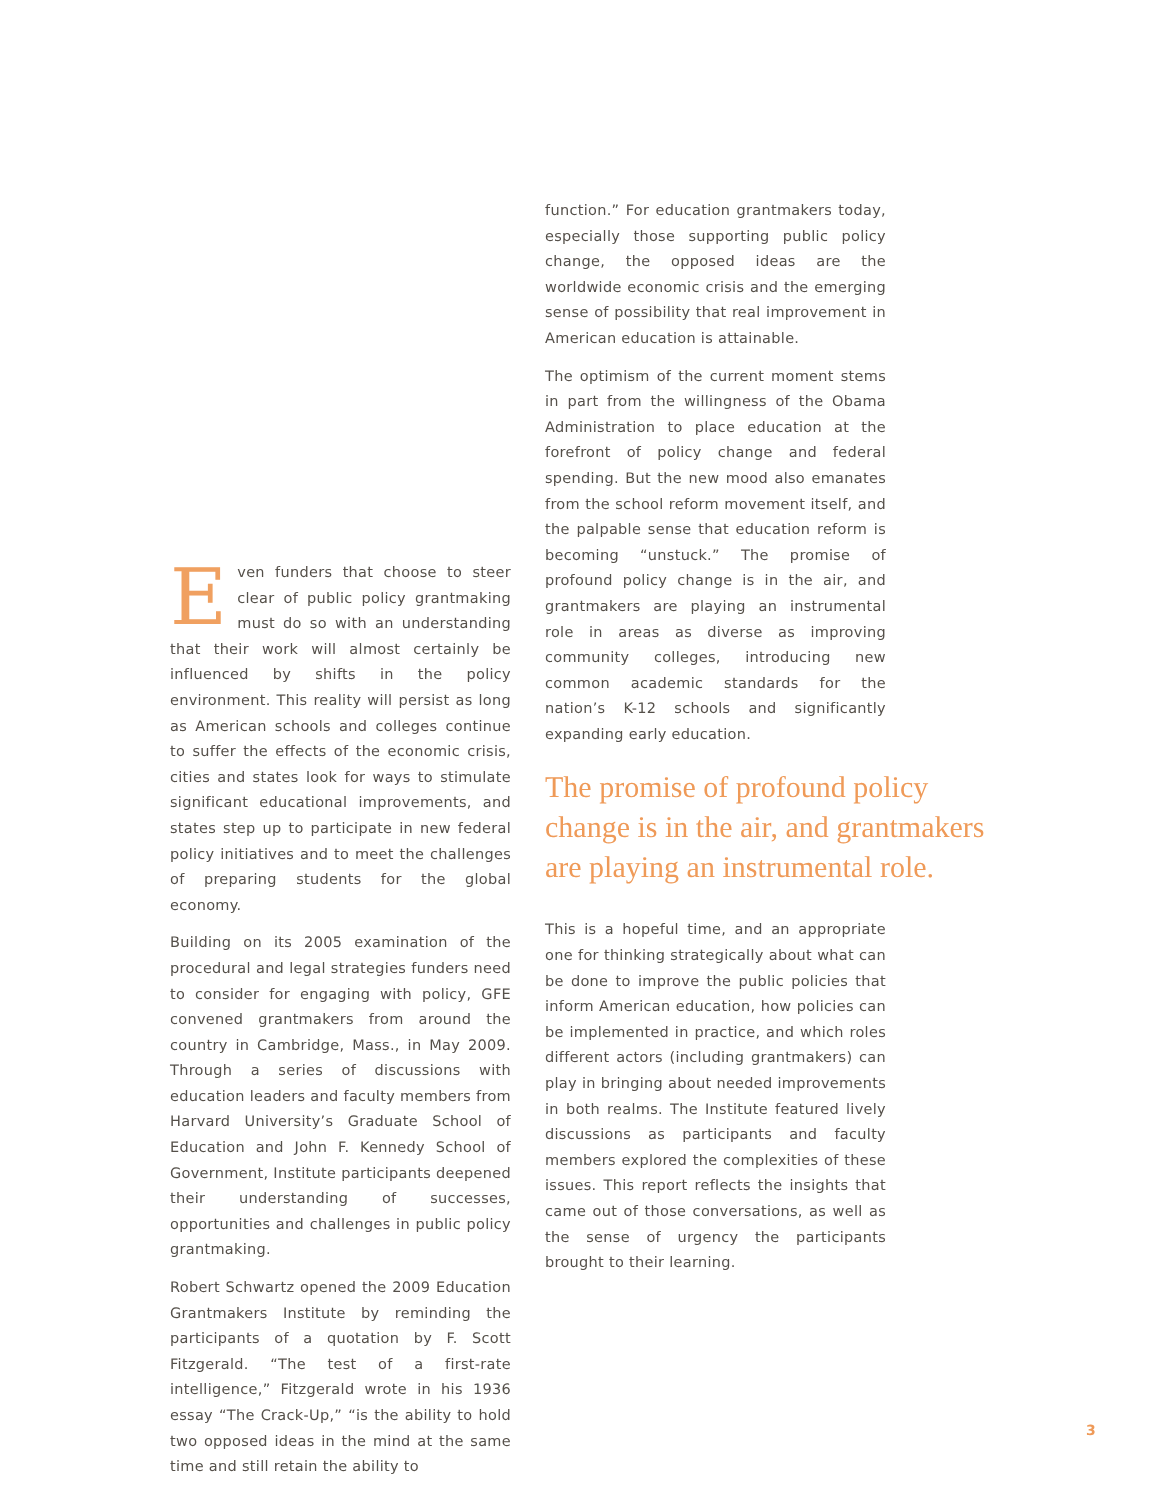Even funders that choose to steer clear of public policy grantmaking must do so with an understanding that their work will almost certainly be influenced by shifts in the policy environment. This reality will persist as long as American schools and colleges continue to suffer the effects of the economic crisis, cities and states look for ways to stimulate significant educational improvements, and states step up to participate in new federal policy initiatives and to meet the challenges of preparing students for the global economy.
Building on its 2005 examination of the procedural and legal strategies funders need to consider for engaging with policy, GFE convened grantmakers from around the country in Cambridge, Mass., in May 2009. Through a series of discussions with education leaders and faculty members from Harvard University’s Graduate School of Education and John F. Kennedy School of Government, Institute participants deepened their understanding of successes, opportunities and challenges in public policy grantmaking.
Robert Schwartz opened the 2009 Education Grantmakers Institute by reminding the participants of a quotation by F. Scott Fitzgerald. “The test of a first-rate intelligence,” Fitzgerald wrote in his 1936 essay “The Crack-Up,” “is the ability to hold two opposed ideas in the mind at the same time and still retain the ability to
function.” For education grantmakers today, especially those supporting public policy change, the opposed ideas are the worldwide economic crisis and the emerging sense of possibility that real improvement in American education is attainable.
The optimism of the current moment stems in part from the willingness of the Obama Administration to place education at the forefront of policy change and federal spending. But the new mood also emanates from the school reform movement itself, and the palpable sense that education reform is becoming “unstuck.” The promise of profound policy change is in the air, and grantmakers are playing an instrumental role in areas as diverse as improving community colleges, introducing new common academic standards for the nation’s K-12 schools and significantly expanding early education.
The promise of profound policy change is in the air, and grantmakers are playing an instrumental role.
This is a hopeful time, and an appropriate one for thinking strategically about what can be done to improve the public policies that inform American education, how policies can be implemented in practice, and which roles different actors (including grantmakers) can play in bringing about needed improvements in both realms. The Institute featured lively discussions as participants and faculty members explored the complexities of these issues. This report reflects the insights that came out of those conversations, as well as the sense of urgency the participants brought to their learning.
3